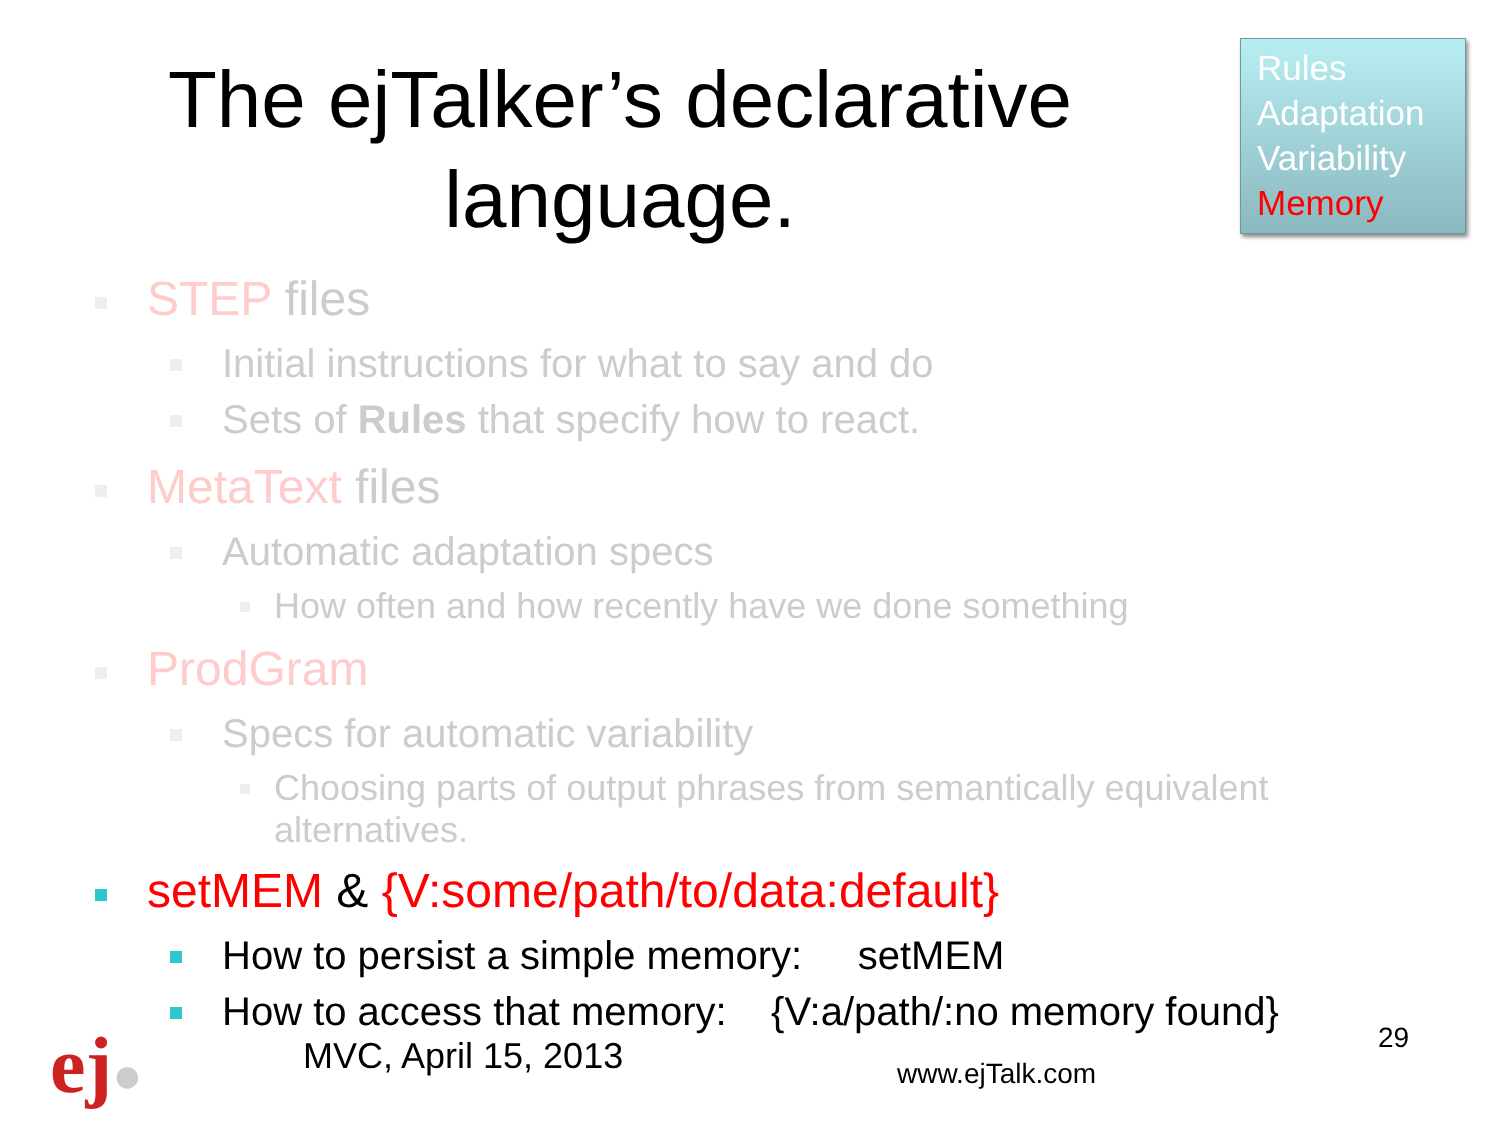The ejTalker’s declarative language.
Rules
Adaptation
Variability
Memory
STEP files
Initial instructions for what to say and do
Sets of Rules that specify how to react.
MetaText files
Automatic adaptation specs
How often and how recently have we done something
ProdGram
Specs for automatic variability
Choosing parts of output phrases from semantically equivalent alternatives.
setMEM & {V:some/path/to/data:default}
How to persist a simple memory: setMEM
How to access that memory: {V:a/path/:no memory found}
ej● MVC, April 15, 2013 www.ejTalk.com
29